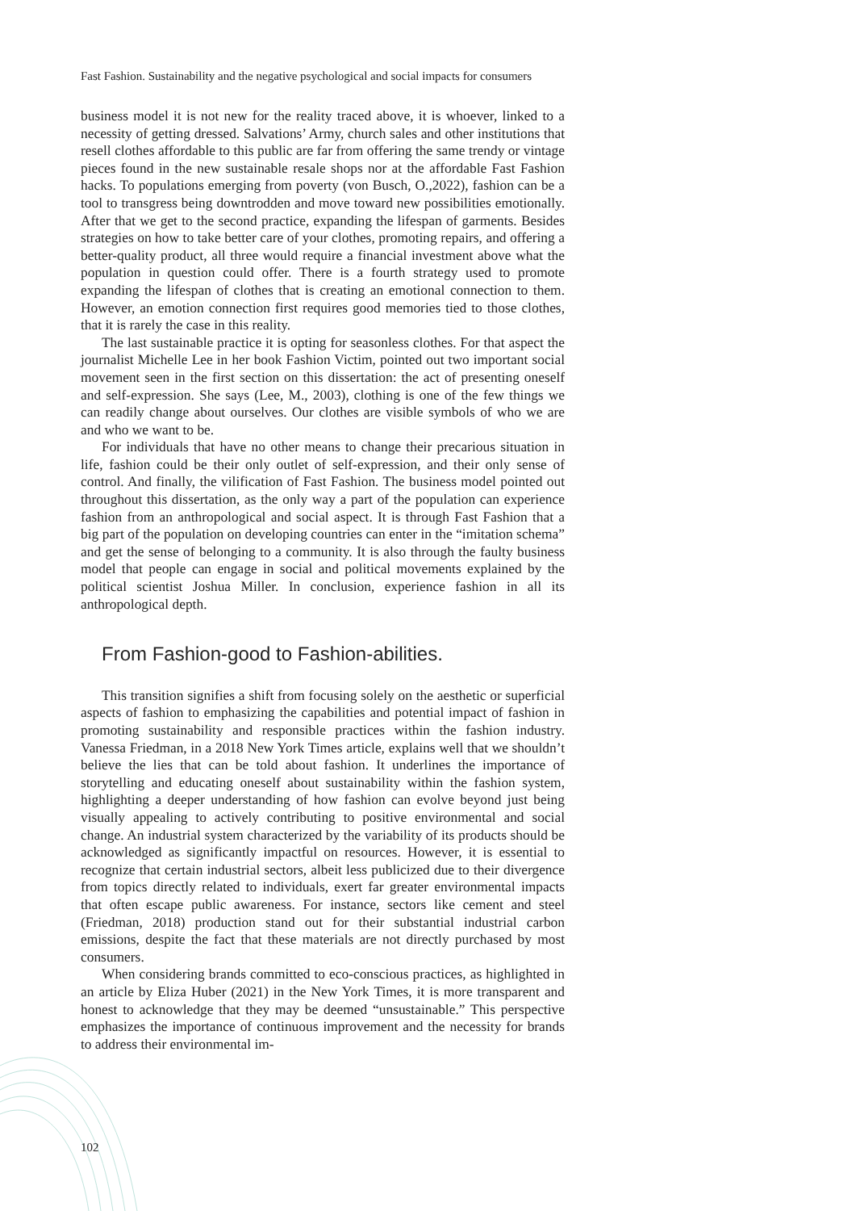Fast Fashion. Sustainability and the negative psychological and social impacts for consumers
business model it is not new for the reality traced above, it is whoever, linked to a necessity of getting dressed. Salvations’ Army, church sales and other institutions that resell clothes affordable to this public are far from offering the same trendy or vintage pieces found in the new sustainable resale shops nor at the affordable Fast Fashion hacks. To populations emerging from poverty (von Busch, O.,2022), fashion can be a tool to transgress being downtrodden and move toward new possibilities emotionally. After that we get to the second practice, expanding the lifespan of garments. Besides strategies on how to take better care of your clothes, promoting repairs, and offering a better-quality product, all three would require a financial investment above what the population in question could offer. There is a fourth strategy used to promote expanding the lifespan of clothes that is creating an emotional connection to them. However, an emotion connection first requires good memories tied to those clothes, that it is rarely the case in this reality.
The last sustainable practice it is opting for seasonless clothes. For that aspect the journalist Michelle Lee in her book Fashion Victim, pointed out two important social movement seen in the first section on this dissertation: the act of presenting oneself and self-expression. She says (Lee, M., 2003), clothing is one of the few things we can readily change about ourselves. Our clothes are visible symbols of who we are and who we want to be.
For individuals that have no other means to change their precarious situation in life, fashion could be their only outlet of self-expression, and their only sense of control. And finally, the vilification of Fast Fashion. The business model pointed out throughout this dissertation, as the only way a part of the population can experience fashion from an anthropological and social aspect. It is through Fast Fashion that a big part of the population on developing countries can enter in the “imitation schema” and get the sense of belonging to a community. It is also through the faulty business model that people can engage in social and political movements explained by the political scientist Joshua Miller. In conclusion, experience fashion in all its anthropological depth.
From Fashion-good to Fashion-abilities.
This transition signifies a shift from focusing solely on the aesthetic or superficial aspects of fashion to emphasizing the capabilities and potential impact of fashion in promoting sustainability and responsible practices within the fashion industry. Vanessa Friedman, in a 2018 New York Times article, explains well that we shouldn’t believe the lies that can be told about fashion. It underlines the importance of storytelling and educating oneself about sustainability within the fashion system, highlighting a deeper understanding of how fashion can evolve beyond just being visually appealing to actively contributing to positive environmental and social change. An industrial system characterized by the variability of its products should be acknowledged as significantly impactful on resources. However, it is essential to recognize that certain industrial sectors, albeit less publicized due to their divergence from topics directly related to individuals, exert far greater environmental impacts that often escape public awareness. For instance, sectors like cement and steel (Friedman, 2018) production stand out for their substantial industrial carbon emissions, despite the fact that these materials are not directly purchased by most consumers.
When considering brands committed to eco-conscious practices, as highlighted in an article by Eliza Huber (2021) in the New York Times, it is more transparent and honest to acknowledge that they may be deemed “unsustainable.” This perspective emphasizes the importance of continuous improvement and the necessity for brands to address their environmental im-
102